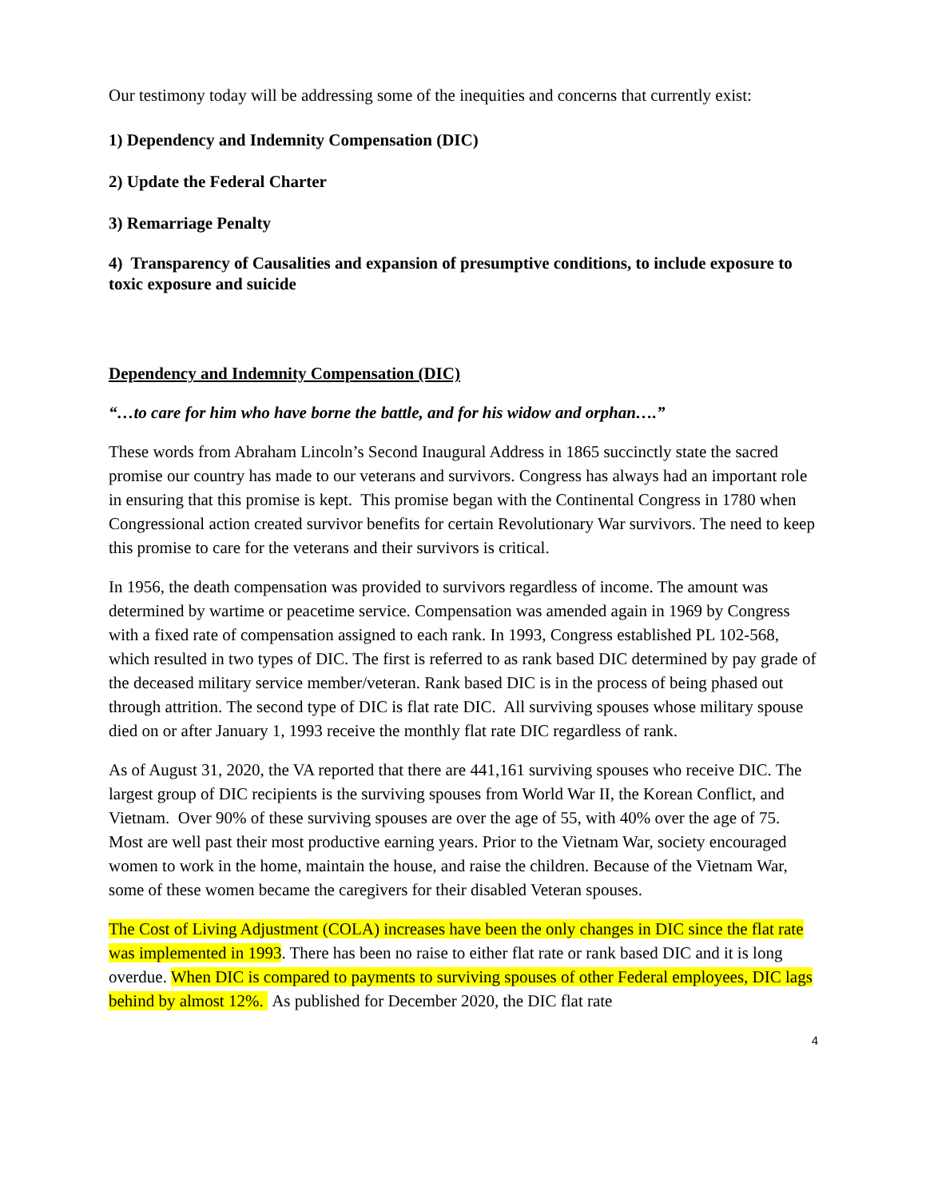Our testimony today will be addressing some of the inequities and concerns that currently exist:
1) Dependency and Indemnity Compensation (DIC)
2) Update the Federal Charter
3) Remarriage Penalty
4) Transparency of Causalities and expansion of presumptive conditions, to include exposure to toxic exposure and suicide
Dependency and Indemnity Compensation (DIC)
“…to care for him who have borne the battle, and for his widow and orphan….”
These words from Abraham Lincoln’s Second Inaugural Address in 1865 succinctly state the sacred promise our country has made to our veterans and survivors. Congress has always had an important role in ensuring that this promise is kept. This promise began with the Continental Congress in 1780 when Congressional action created survivor benefits for certain Revolutionary War survivors. The need to keep this promise to care for the veterans and their survivors is critical.
In 1956, the death compensation was provided to survivors regardless of income. The amount was determined by wartime or peacetime service. Compensation was amended again in 1969 by Congress with a fixed rate of compensation assigned to each rank. In 1993, Congress established PL 102-568, which resulted in two types of DIC. The first is referred to as rank based DIC determined by pay grade of the deceased military service member/veteran. Rank based DIC is in the process of being phased out through attrition. The second type of DIC is flat rate DIC. All surviving spouses whose military spouse died on or after January 1, 1993 receive the monthly flat rate DIC regardless of rank.
As of August 31, 2020, the VA reported that there are 441,161 surviving spouses who receive DIC. The largest group of DIC recipients is the surviving spouses from World War II, the Korean Conflict, and Vietnam. Over 90% of these surviving spouses are over the age of 55, with 40% over the age of 75. Most are well past their most productive earning years. Prior to the Vietnam War, society encouraged women to work in the home, maintain the house, and raise the children. Because of the Vietnam War, some of these women became the caregivers for their disabled Veteran spouses.
The Cost of Living Adjustment (COLA) increases have been the only changes in DIC since the flat rate was implemented in 1993. There has been no raise to either flat rate or rank based DIC and it is long overdue. When DIC is compared to payments to surviving spouses of other Federal employees, DIC lags behind by almost 12%. As published for December 2020, the DIC flat rate
4